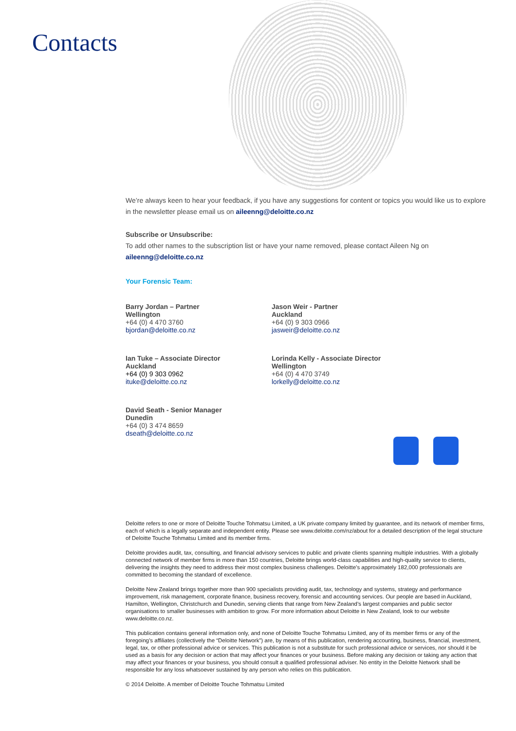Contacts
We’re always keen to hear your feedback, if you have any suggestions for content or topics you would like us to explore in the newsletter please email us on aileenng@deloitte.co.nz
Subscribe or Unsubscribe:
To add other names to the subscription list or have your name removed, please contact Aileen Ng on
aileenng@deloitte.co.nz
Your Forensic Team:
Barry Jordan – Partner
Wellington
+64 (0) 4 470 3760
bjordan@deloitte.co.nz
Jason Weir - Partner
Auckland
+64 (0) 9 303 0966
jasweir@deloitte.co.nz
Ian Tuke – Associate Director
Auckland
+64 (0) 9 303 0962
ituke@deloitte.co.nz
Lorinda Kelly - Associate Director
Wellington
+64 (0) 4 470 3749
lorkelly@deloitte.co.nz
David Seath - Senior Manager
Dunedin
+64 (0) 3 474 8659
dseath@deloitte.co.nz
Deloitte refers to one or more of Deloitte Touche Tohmatsu Limited, a UK private company limited by guarantee, and its network of member firms, each of which is a legally separate and independent entity. Please see www.deloitte.com/nz/about for a detailed description of the legal structure of Deloitte Touche Tohmatsu Limited and its member firms.
Deloitte provides audit, tax, consulting, and financial advisory services to public and private clients spanning multiple industries. With a globally connected network of member firms in more than 150 countries, Deloitte brings world-class capabilities and high-quality service to clients, delivering the insights they need to address their most complex business challenges. Deloitte’s approximately 182,000 professionals are committed to becoming the standard of excellence.
Deloitte New Zealand brings together more than 900 specialists providing audit, tax, technology and systems, strategy and performance improvement, risk management, corporate finance, business recovery, forensic and accounting services. Our people are based in Auckland, Hamilton, Wellington, Christchurch and Dunedin, serving clients that range from New Zealand’s largest companies and public sector organisations to smaller businesses with ambition to grow. For more information about Deloitte in New Zealand, look to our website www.deloitte.co.nz.
This publication contains general information only, and none of Deloitte Touche Tohmatsu Limited, any of its member firms or any of the foregoing’s affiliates (collectively the “Deloitte Network”) are, by means of this publication, rendering accounting, business, financial, investment, legal, tax, or other professional advice or services. This publication is not a substitute for such professional advice or services, nor should it be used as a basis for any decision or action that may affect your finances or your business. Before making any decision or taking any action that may affect your finances or your business, you should consult a qualified professional adviser. No entity in the Deloitte Network shall be responsible for any loss whatsoever sustained by any person who relies on this publication.
© 2014 Deloitte. A member of Deloitte Touche Tohmatsu Limited